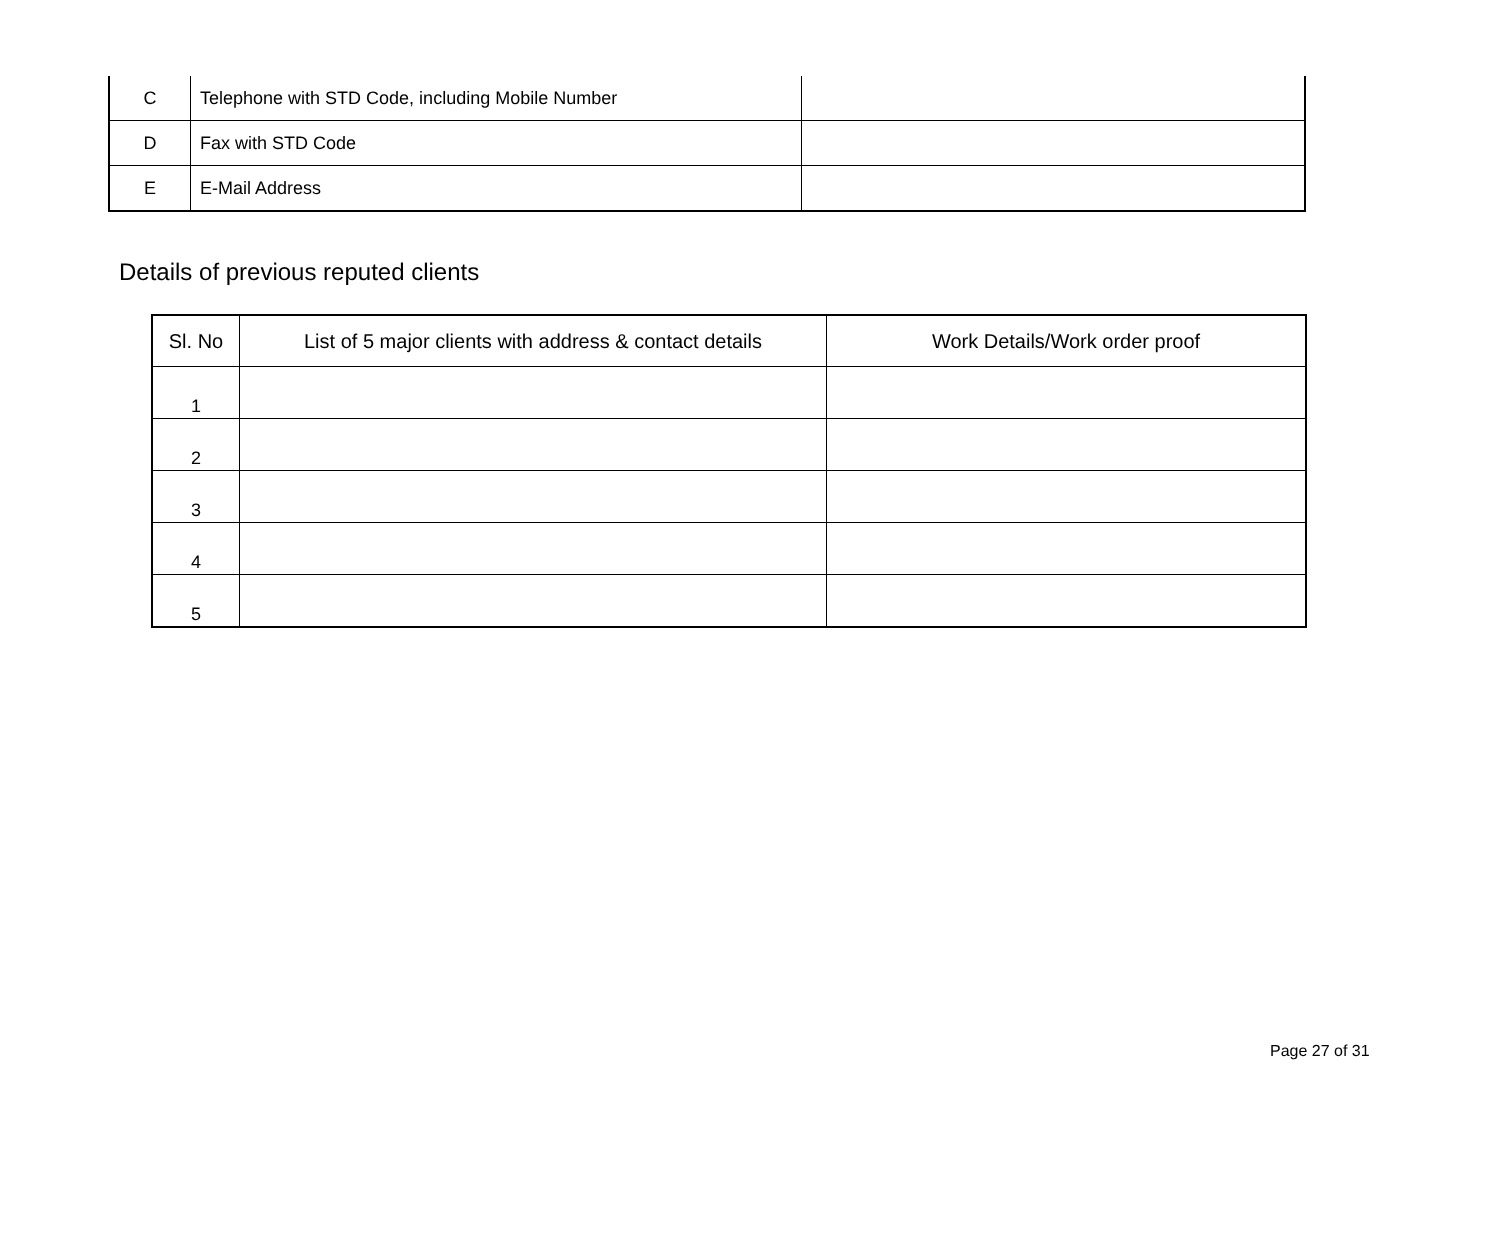| C | Telephone with STD Code, including Mobile Number | |
| D | Fax with STD Code | |
| E | E-Mail Address | |
Details of previous reputed clients
| Sl. No | List of 5 major clients with address & contact details | Work Details/Work order proof |
| --- | --- | --- |
| 1 | | |
| 2 | | |
| 3 | | |
| 4 | | |
| 5 | | |
Page 27 of 31